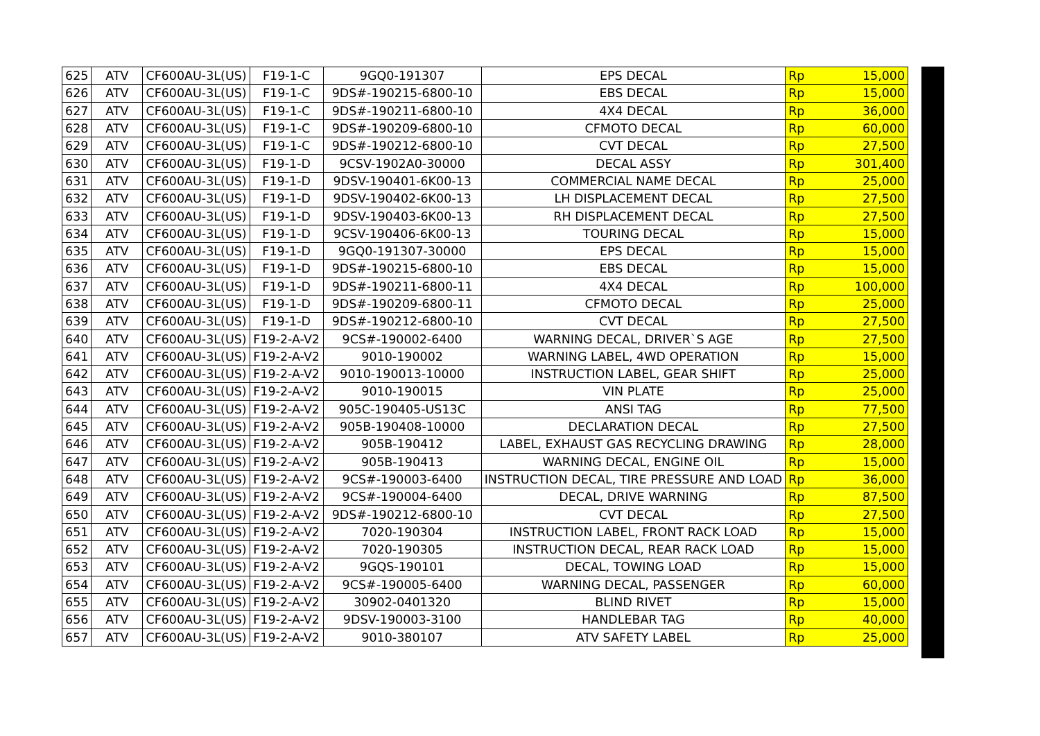| 625 | ATV | CF600AU-3L(US) | F19-1-C | 9GQ0-191307 | EPS DECAL | Rp | 15,000 |
| 626 | ATV | CF600AU-3L(US) | F19-1-C | 9DS#-190215-6800-10 | EBS DECAL | Rp | 15,000 |
| 627 | ATV | CF600AU-3L(US) | F19-1-C | 9DS#-190211-6800-10 | 4X4 DECAL | Rp | 36,000 |
| 628 | ATV | CF600AU-3L(US) | F19-1-C | 9DS#-190209-6800-10 | CFMOTO DECAL | Rp | 60,000 |
| 629 | ATV | CF600AU-3L(US) | F19-1-C | 9DS#-190212-6800-10 | CVT DECAL | Rp | 27,500 |
| 630 | ATV | CF600AU-3L(US) | F19-1-D | 9CSV-1902A0-30000 | DECAL ASSY | Rp | 301,400 |
| 631 | ATV | CF600AU-3L(US) | F19-1-D | 9DSV-190401-6K00-13 | COMMERCIAL NAME DECAL | Rp | 25,000 |
| 632 | ATV | CF600AU-3L(US) | F19-1-D | 9DSV-190402-6K00-13 | LH DISPLACEMENT DECAL | Rp | 27,500 |
| 633 | ATV | CF600AU-3L(US) | F19-1-D | 9DSV-190403-6K00-13 | RH DISPLACEMENT DECAL | Rp | 27,500 |
| 634 | ATV | CF600AU-3L(US) | F19-1-D | 9CSV-190406-6K00-13 | TOURING DECAL | Rp | 15,000 |
| 635 | ATV | CF600AU-3L(US) | F19-1-D | 9GQ0-191307-30000 | EPS DECAL | Rp | 15,000 |
| 636 | ATV | CF600AU-3L(US) | F19-1-D | 9DS#-190215-6800-10 | EBS DECAL | Rp | 15,000 |
| 637 | ATV | CF600AU-3L(US) | F19-1-D | 9DS#-190211-6800-11 | 4X4 DECAL | Rp | 100,000 |
| 638 | ATV | CF600AU-3L(US) | F19-1-D | 9DS#-190209-6800-11 | CFMOTO DECAL | Rp | 25,000 |
| 639 | ATV | CF600AU-3L(US) | F19-1-D | 9DS#-190212-6800-10 | CVT DECAL | Rp | 27,500 |
| 640 | ATV | CF600AU-3L(US) | F19-2-A-V2 | 9CS#-190002-6400 | WARNING DECAL, DRIVER`S AGE | Rp | 27,500 |
| 641 | ATV | CF600AU-3L(US) | F19-2-A-V2 | 9010-190002 | WARNING LABEL, 4WD OPERATION | Rp | 15,000 |
| 642 | ATV | CF600AU-3L(US) | F19-2-A-V2 | 9010-190013-10000 | INSTRUCTION LABEL, GEAR SHIFT | Rp | 25,000 |
| 643 | ATV | CF600AU-3L(US) | F19-2-A-V2 | 9010-190015 | VIN PLATE | Rp | 25,000 |
| 644 | ATV | CF600AU-3L(US) | F19-2-A-V2 | 905C-190405-US13C | ANSI TAG | Rp | 77,500 |
| 645 | ATV | CF600AU-3L(US) | F19-2-A-V2 | 905B-190408-10000 | DECLARATION DECAL | Rp | 27,500 |
| 646 | ATV | CF600AU-3L(US) | F19-2-A-V2 | 905B-190412 | LABEL, EXHAUST GAS RECYCLING DRAWING | Rp | 28,000 |
| 647 | ATV | CF600AU-3L(US) | F19-2-A-V2 | 905B-190413 | WARNING DECAL, ENGINE OIL | Rp | 15,000 |
| 648 | ATV | CF600AU-3L(US) | F19-2-A-V2 | 9CS#-190003-6400 | INSTRUCTION DECAL, TIRE PRESSURE AND LOAD | Rp | 36,000 |
| 649 | ATV | CF600AU-3L(US) | F19-2-A-V2 | 9CS#-190004-6400 | DECAL, DRIVE WARNING | Rp | 87,500 |
| 650 | ATV | CF600AU-3L(US) | F19-2-A-V2 | 9DS#-190212-6800-10 | CVT DECAL | Rp | 27,500 |
| 651 | ATV | CF600AU-3L(US) | F19-2-A-V2 | 7020-190304 | INSTRUCTION LABEL, FRONT RACK LOAD | Rp | 15,000 |
| 652 | ATV | CF600AU-3L(US) | F19-2-A-V2 | 7020-190305 | INSTRUCTION DECAL, REAR RACK LOAD | Rp | 15,000 |
| 653 | ATV | CF600AU-3L(US) | F19-2-A-V2 | 9GQS-190101 | DECAL, TOWING LOAD | Rp | 15,000 |
| 654 | ATV | CF600AU-3L(US) | F19-2-A-V2 | 9CS#-190005-6400 | WARNING DECAL, PASSENGER | Rp | 60,000 |
| 655 | ATV | CF600AU-3L(US) | F19-2-A-V2 | 30902-0401320 | BLIND RIVET | Rp | 15,000 |
| 656 | ATV | CF600AU-3L(US) | F19-2-A-V2 | 9DSV-190003-3100 | HANDLEBAR TAG | Rp | 40,000 |
| 657 | ATV | CF600AU-3L(US) | F19-2-A-V2 | 9010-380107 | ATV SAFETY LABEL | Rp | 25,000 |